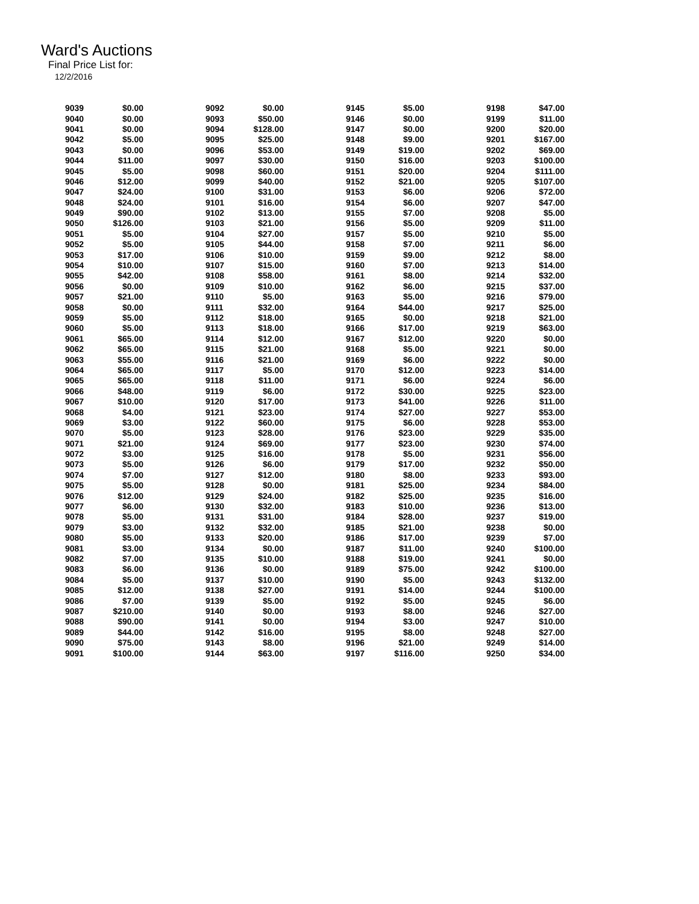Ward's Auctions
Final Price List for:
12/2/2016
| 9039 | $0.00 | | 9092 | $0.00 | | 9145 | $5.00 | | 9198 | $47.00 |
| 9040 | $0.00 | | 9093 | $50.00 | | 9146 | $0.00 | | 9199 | $11.00 |
| 9041 | $0.00 | | 9094 | $128.00 | | 9147 | $0.00 | | 9200 | $20.00 |
| 9042 | $5.00 | | 9095 | $25.00 | | 9148 | $9.00 | | 9201 | $167.00 |
| 9043 | $0.00 | | 9096 | $53.00 | | 9149 | $19.00 | | 9202 | $69.00 |
| 9044 | $11.00 | | 9097 | $30.00 | | 9150 | $16.00 | | 9203 | $100.00 |
| 9045 | $5.00 | | 9098 | $60.00 | | 9151 | $20.00 | | 9204 | $111.00 |
| 9046 | $12.00 | | 9099 | $40.00 | | 9152 | $21.00 | | 9205 | $107.00 |
| 9047 | $24.00 | | 9100 | $31.00 | | 9153 | $6.00 | | 9206 | $72.00 |
| 9048 | $24.00 | | 9101 | $16.00 | | 9154 | $6.00 | | 9207 | $47.00 |
| 9049 | $90.00 | | 9102 | $13.00 | | 9155 | $7.00 | | 9208 | $5.00 |
| 9050 | $126.00 | | 9103 | $21.00 | | 9156 | $5.00 | | 9209 | $11.00 |
| 9051 | $5.00 | | 9104 | $27.00 | | 9157 | $5.00 | | 9210 | $5.00 |
| 9052 | $5.00 | | 9105 | $44.00 | | 9158 | $7.00 | | 9211 | $6.00 |
| 9053 | $17.00 | | 9106 | $10.00 | | 9159 | $9.00 | | 9212 | $8.00 |
| 9054 | $10.00 | | 9107 | $15.00 | | 9160 | $7.00 | | 9213 | $14.00 |
| 9055 | $42.00 | | 9108 | $58.00 | | 9161 | $8.00 | | 9214 | $32.00 |
| 9056 | $0.00 | | 9109 | $10.00 | | 9162 | $6.00 | | 9215 | $37.00 |
| 9057 | $21.00 | | 9110 | $5.00 | | 9163 | $5.00 | | 9216 | $79.00 |
| 9058 | $0.00 | | 9111 | $32.00 | | 9164 | $44.00 | | 9217 | $25.00 |
| 9059 | $5.00 | | 9112 | $18.00 | | 9165 | $0.00 | | 9218 | $21.00 |
| 9060 | $5.00 | | 9113 | $18.00 | | 9166 | $17.00 | | 9219 | $63.00 |
| 9061 | $65.00 | | 9114 | $12.00 | | 9167 | $12.00 | | 9220 | $0.00 |
| 9062 | $65.00 | | 9115 | $21.00 | | 9168 | $5.00 | | 9221 | $0.00 |
| 9063 | $55.00 | | 9116 | $21.00 | | 9169 | $6.00 | | 9222 | $0.00 |
| 9064 | $65.00 | | 9117 | $5.00 | | 9170 | $12.00 | | 9223 | $14.00 |
| 9065 | $65.00 | | 9118 | $11.00 | | 9171 | $6.00 | | 9224 | $6.00 |
| 9066 | $48.00 | | 9119 | $6.00 | | 9172 | $30.00 | | 9225 | $23.00 |
| 9067 | $10.00 | | 9120 | $17.00 | | 9173 | $41.00 | | 9226 | $11.00 |
| 9068 | $4.00 | | 9121 | $23.00 | | 9174 | $27.00 | | 9227 | $53.00 |
| 9069 | $3.00 | | 9122 | $60.00 | | 9175 | $6.00 | | 9228 | $53.00 |
| 9070 | $5.00 | | 9123 | $28.00 | | 9176 | $23.00 | | 9229 | $35.00 |
| 9071 | $21.00 | | 9124 | $69.00 | | 9177 | $23.00 | | 9230 | $74.00 |
| 9072 | $3.00 | | 9125 | $16.00 | | 9178 | $5.00 | | 9231 | $56.00 |
| 9073 | $5.00 | | 9126 | $6.00 | | 9179 | $17.00 | | 9232 | $50.00 |
| 9074 | $7.00 | | 9127 | $12.00 | | 9180 | $8.00 | | 9233 | $93.00 |
| 9075 | $5.00 | | 9128 | $0.00 | | 9181 | $25.00 | | 9234 | $84.00 |
| 9076 | $12.00 | | 9129 | $24.00 | | 9182 | $25.00 | | 9235 | $16.00 |
| 9077 | $6.00 | | 9130 | $32.00 | | 9183 | $10.00 | | 9236 | $13.00 |
| 9078 | $5.00 | | 9131 | $31.00 | | 9184 | $28.00 | | 9237 | $19.00 |
| 9079 | $3.00 | | 9132 | $32.00 | | 9185 | $21.00 | | 9238 | $0.00 |
| 9080 | $5.00 | | 9133 | $20.00 | | 9186 | $17.00 | | 9239 | $7.00 |
| 9081 | $3.00 | | 9134 | $0.00 | | 9187 | $11.00 | | 9240 | $100.00 |
| 9082 | $7.00 | | 9135 | $10.00 | | 9188 | $19.00 | | 9241 | $0.00 |
| 9083 | $6.00 | | 9136 | $0.00 | | 9189 | $75.00 | | 9242 | $100.00 |
| 9084 | $5.00 | | 9137 | $10.00 | | 9190 | $5.00 | | 9243 | $132.00 |
| 9085 | $12.00 | | 9138 | $27.00 | | 9191 | $14.00 | | 9244 | $100.00 |
| 9086 | $7.00 | | 9139 | $5.00 | | 9192 | $5.00 | | 9245 | $6.00 |
| 9087 | $210.00 | | 9140 | $0.00 | | 9193 | $8.00 | | 9246 | $27.00 |
| 9088 | $90.00 | | 9141 | $0.00 | | 9194 | $3.00 | | 9247 | $10.00 |
| 9089 | $44.00 | | 9142 | $16.00 | | 9195 | $8.00 | | 9248 | $27.00 |
| 9090 | $75.00 | | 9143 | $8.00 | | 9196 | $21.00 | | 9249 | $14.00 |
| 9091 | $100.00 | | 9144 | $63.00 | | 9197 | $116.00 | | 9250 | $34.00 |